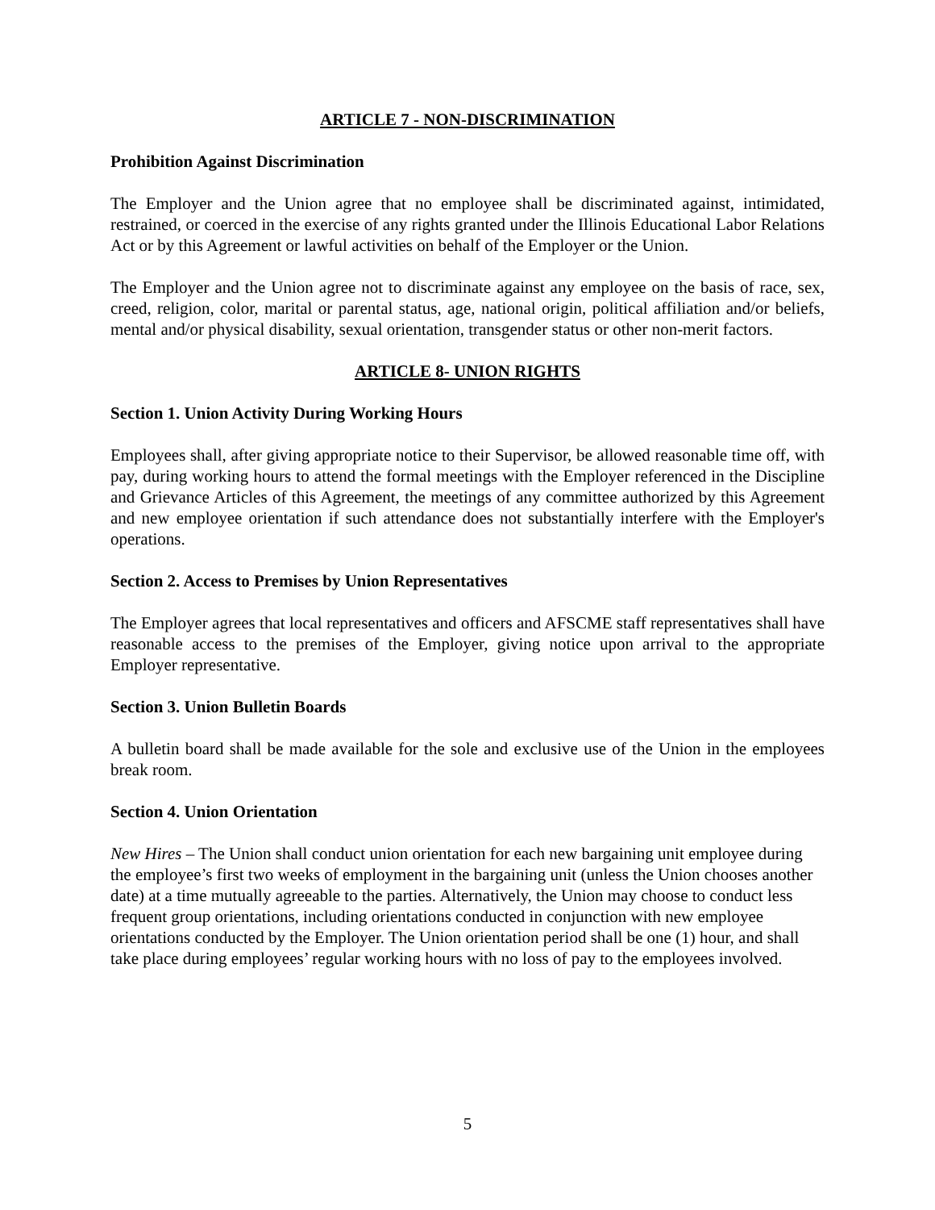ARTICLE 7 - NON-DISCRIMINATION
Prohibition Against Discrimination
The Employer and the Union agree that no employee shall be discriminated against, intimidated, restrained, or coerced in the exercise of any rights granted under the Illinois Educational Labor Relations Act or by this Agreement or lawful activities on behalf of the Employer or the Union.
The Employer and the Union agree not to discriminate against any employee on the basis of race, sex, creed, religion, color, marital or parental status, age, national origin, political affiliation and/or beliefs, mental and/or physical disability, sexual orientation, transgender status or other non-merit factors.
ARTICLE 8- UNION RIGHTS
Section 1. Union Activity During Working Hours
Employees shall, after giving appropriate notice to their Supervisor, be allowed reasonable time off, with pay, during working hours to attend the formal meetings with the Employer referenced in the Discipline and Grievance Articles of this Agreement, the meetings of any committee authorized by this Agreement and new employee orientation if such attendance does not substantially interfere with the Employer's operations.
Section 2. Access to Premises by Union Representatives
The Employer agrees that local representatives and officers and AFSCME staff representatives shall have reasonable access to the premises of the Employer, giving notice upon arrival to the appropriate Employer representative.
Section 3. Union Bulletin Boards
A bulletin board shall be made available for the sole and exclusive use of the Union in the employees break room.
Section 4. Union Orientation
New Hires – The Union shall conduct union orientation for each new bargaining unit employee during the employee’s first two weeks of employment in the bargaining unit (unless the Union chooses another date) at a time mutually agreeable to the parties. Alternatively, the Union may choose to conduct less frequent group orientations, including orientations conducted in conjunction with new employee orientations conducted by the Employer. The Union orientation period shall be one (1) hour, and shall take place during employees’ regular working hours with no loss of pay to the employees involved.
5